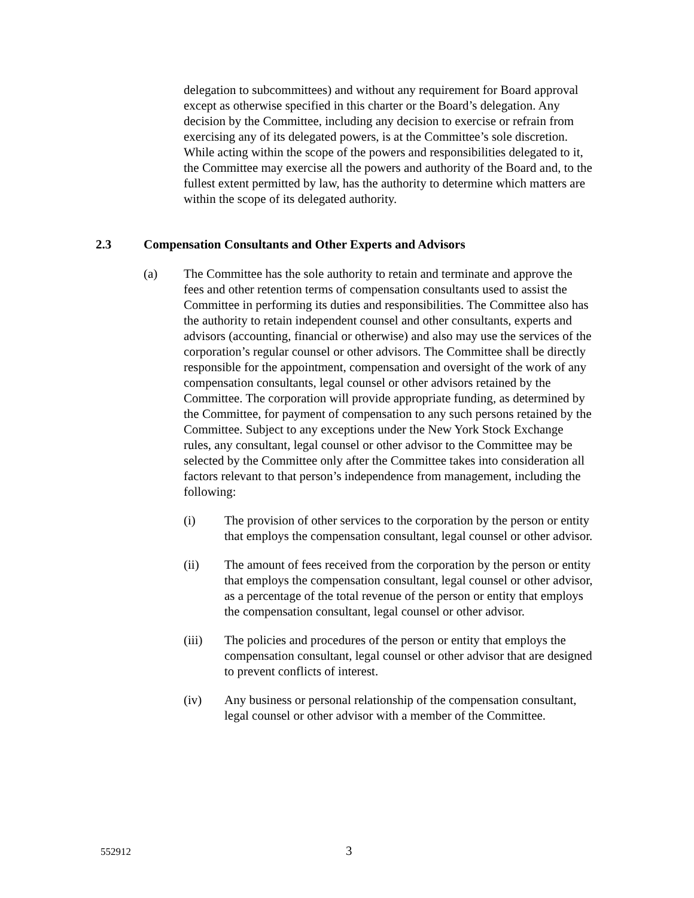delegation to subcommittees) and without any requirement for Board approval except as otherwise specified in this charter or the Board’s delegation. Any decision by the Committee, including any decision to exercise or refrain from exercising any of its delegated powers, is at the Committee’s sole discretion. While acting within the scope of the powers and responsibilities delegated to it, the Committee may exercise all the powers and authority of the Board and, to the fullest extent permitted by law, has the authority to determine which matters are within the scope of its delegated authority.
2.3 Compensation Consultants and Other Experts and Advisors
(a) The Committee has the sole authority to retain and terminate and approve the fees and other retention terms of compensation consultants used to assist the Committee in performing its duties and responsibilities. The Committee also has the authority to retain independent counsel and other consultants, experts and advisors (accounting, financial or otherwise) and also may use the services of the corporation’s regular counsel or other advisors. The Committee shall be directly responsible for the appointment, compensation and oversight of the work of any compensation consultants, legal counsel or other advisors retained by the Committee. The corporation will provide appropriate funding, as determined by the Committee, for payment of compensation to any such persons retained by the Committee. Subject to any exceptions under the New York Stock Exchange rules, any consultant, legal counsel or other advisor to the Committee may be selected by the Committee only after the Committee takes into consideration all factors relevant to that person’s independence from management, including the following:
(i) The provision of other services to the corporation by the person or entity that employs the compensation consultant, legal counsel or other advisor.
(ii) The amount of fees received from the corporation by the person or entity that employs the compensation consultant, legal counsel or other advisor, as a percentage of the total revenue of the person or entity that employs the compensation consultant, legal counsel or other advisor.
(iii) The policies and procedures of the person or entity that employs the compensation consultant, legal counsel or other advisor that are designed to prevent conflicts of interest.
(iv) Any business or personal relationship of the compensation consultant, legal counsel or other advisor with a member of the Committee.
552912 3